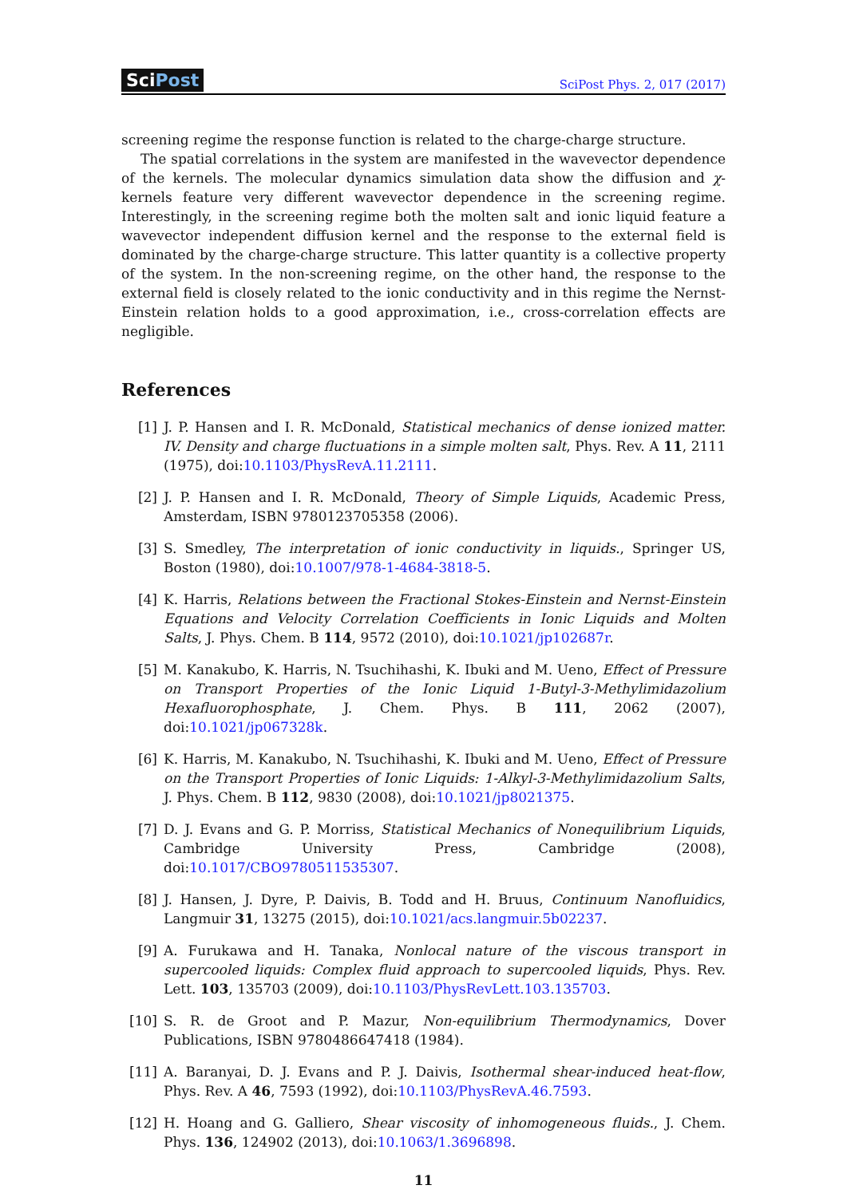SciPost
SciPost Phys. 2, 017 (2017)
screening regime the response function is related to the charge-charge structure.
The spatial correlations in the system are manifested in the wavevector dependence of the kernels. The molecular dynamics simulation data show the diffusion and χ-kernels feature very different wavevector dependence in the screening regime. Interestingly, in the screening regime both the molten salt and ionic liquid feature a wavevector independent diffusion kernel and the response to the external field is dominated by the charge-charge structure. This latter quantity is a collective property of the system. In the non-screening regime, on the other hand, the response to the external field is closely related to the ionic conductivity and in this regime the Nernst-Einstein relation holds to a good approximation, i.e., cross-correlation effects are negligible.
References
[1] J. P. Hansen and I. R. McDonald, Statistical mechanics of dense ionized matter. IV. Density and charge fluctuations in a simple molten salt, Phys. Rev. A 11, 2111 (1975), doi:10.1103/PhysRevA.11.2111.
[2] J. P. Hansen and I. R. McDonald, Theory of Simple Liquids, Academic Press, Amsterdam, ISBN 9780123705358 (2006).
[3] S. Smedley, The interpretation of ionic conductivity in liquids., Springer US, Boston (1980), doi:10.1007/978-1-4684-3818-5.
[4] K. Harris, Relations between the Fractional Stokes-Einstein and Nernst-Einstein Equations and Velocity Correlation Coefficients in Ionic Liquids and Molten Salts, J. Phys. Chem. B 114, 9572 (2010), doi:10.1021/jp102687r.
[5] M. Kanakubo, K. Harris, N. Tsuchihashi, K. Ibuki and M. Ueno, Effect of Pressure on Transport Properties of the Ionic Liquid 1-Butyl-3-Methylimidazolium Hexafluorophosphate, J. Chem. Phys. B 111, 2062 (2007), doi:10.1021/jp067328k.
[6] K. Harris, M. Kanakubo, N. Tsuchihashi, K. Ibuki and M. Ueno, Effect of Pressure on the Transport Properties of Ionic Liquids: 1-Alkyl-3-Methylimidazolium Salts, J. Phys. Chem. B 112, 9830 (2008), doi:10.1021/jp8021375.
[7] D. J. Evans and G. P. Morriss, Statistical Mechanics of Nonequilibrium Liquids, Cambridge University Press, Cambridge (2008), doi:10.1017/CBO9780511535307.
[8] J. Hansen, J. Dyre, P. Daivis, B. Todd and H. Bruus, Continuum Nanofluidics, Langmuir 31, 13275 (2015), doi:10.1021/acs.langmuir.5b02237.
[9] A. Furukawa and H. Tanaka, Nonlocal nature of the viscous transport in supercooled liquids: Complex fluid approach to supercooled liquids, Phys. Rev. Lett. 103, 135703 (2009), doi:10.1103/PhysRevLett.103.135703.
[10] S. R. de Groot and P. Mazur, Non-equilibrium Thermodynamics, Dover Publications, ISBN 9780486647418 (1984).
[11] A. Baranyai, D. J. Evans and P. J. Daivis, Isothermal shear-induced heat-flow, Phys. Rev. A 46, 7593 (1992), doi:10.1103/PhysRevA.46.7593.
[12] H. Hoang and G. Galliero, Shear viscosity of inhomogeneous fluids., J. Chem. Phys. 136, 124902 (2013), doi:10.1063/1.3696898.
11